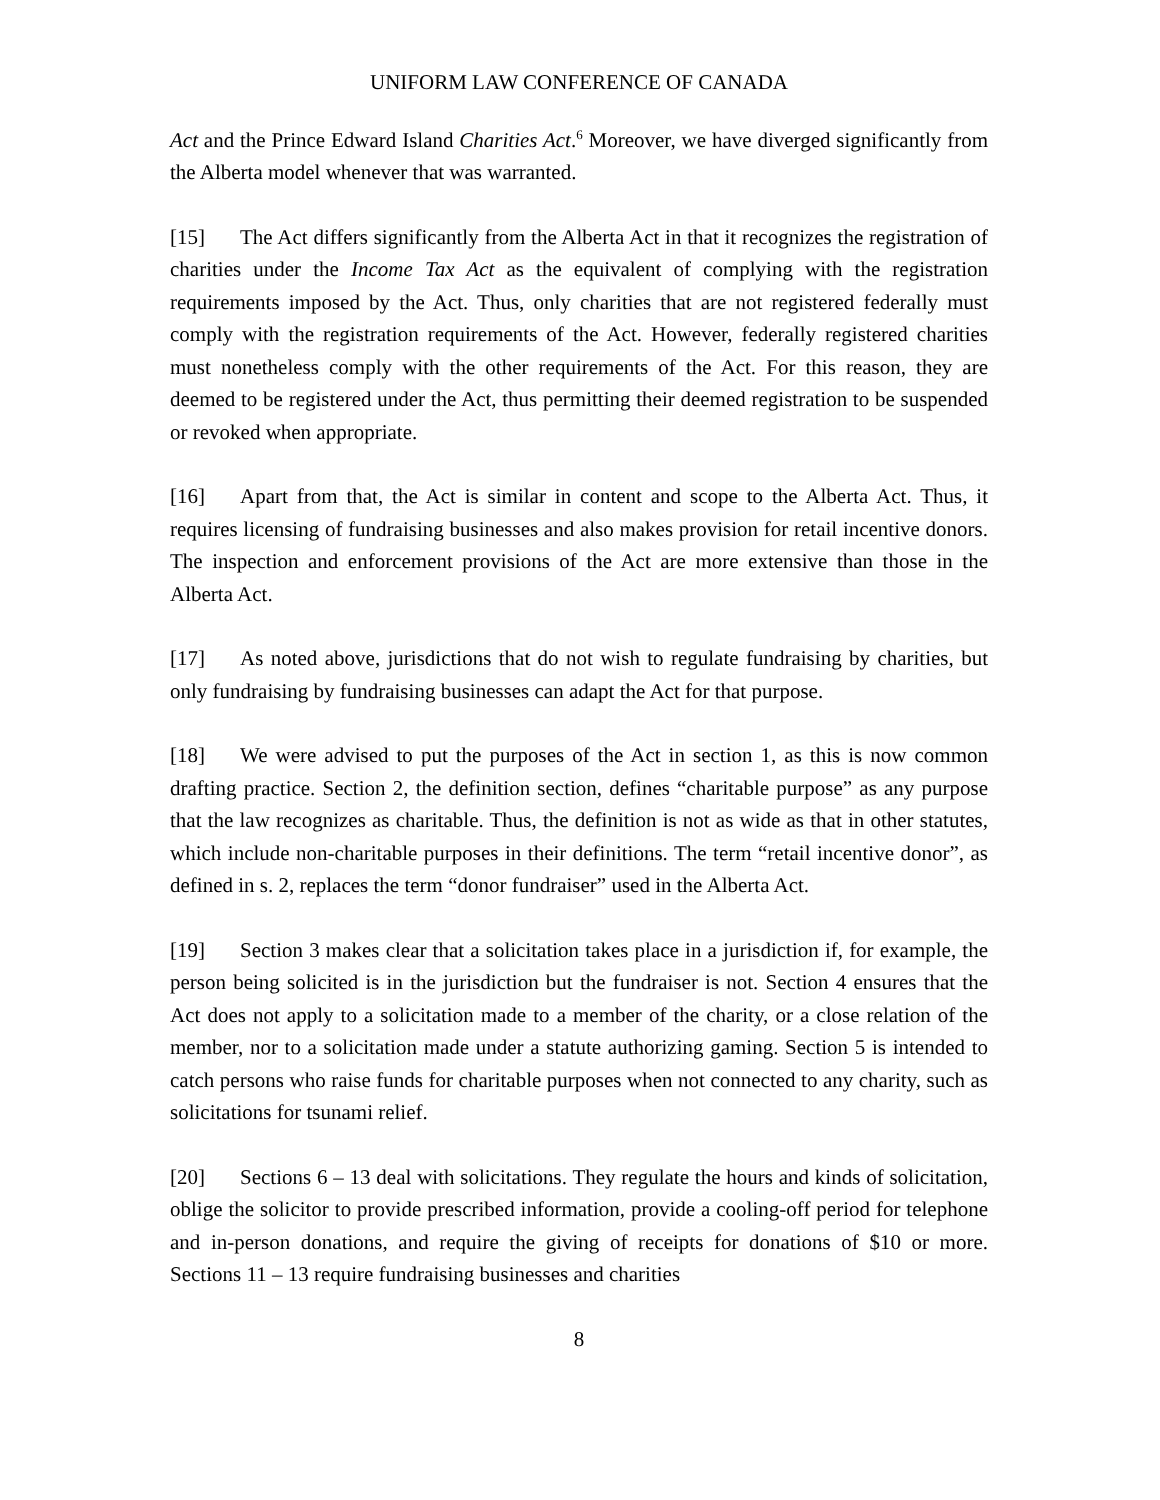UNIFORM LAW CONFERENCE OF CANADA
Act and the Prince Edward Island Charities Act.<sup>6</sup> Moreover, we have diverged significantly from the Alberta model whenever that was warranted.
[15] The Act differs significantly from the Alberta Act in that it recognizes the registration of charities under the Income Tax Act as the equivalent of complying with the registration requirements imposed by the Act. Thus, only charities that are not registered federally must comply with the registration requirements of the Act. However, federally registered charities must nonetheless comply with the other requirements of the Act. For this reason, they are deemed to be registered under the Act, thus permitting their deemed registration to be suspended or revoked when appropriate.
[16] Apart from that, the Act is similar in content and scope to the Alberta Act. Thus, it requires licensing of fundraising businesses and also makes provision for retail incentive donors. The inspection and enforcement provisions of the Act are more extensive than those in the Alberta Act.
[17] As noted above, jurisdictions that do not wish to regulate fundraising by charities, but only fundraising by fundraising businesses can adapt the Act for that purpose.
[18] We were advised to put the purposes of the Act in section 1, as this is now common drafting practice. Section 2, the definition section, defines “charitable purpose” as any purpose that the law recognizes as charitable. Thus, the definition is not as wide as that in other statutes, which include non-charitable purposes in their definitions. The term “retail incentive donor”, as defined in s. 2, replaces the term “donor fundraiser” used in the Alberta Act.
[19] Section 3 makes clear that a solicitation takes place in a jurisdiction if, for example, the person being solicited is in the jurisdiction but the fundraiser is not. Section 4 ensures that the Act does not apply to a solicitation made to a member of the charity, or a close relation of the member, nor to a solicitation made under a statute authorizing gaming. Section 5 is intended to catch persons who raise funds for charitable purposes when not connected to any charity, such as solicitations for tsunami relief.
[20] Sections 6 – 13 deal with solicitations. They regulate the hours and kinds of solicitation, oblige the solicitor to provide prescribed information, provide a cooling-off period for telephone and in-person donations, and require the giving of receipts for donations of $10 or more. Sections 11 – 13 require fundraising businesses and charities
8